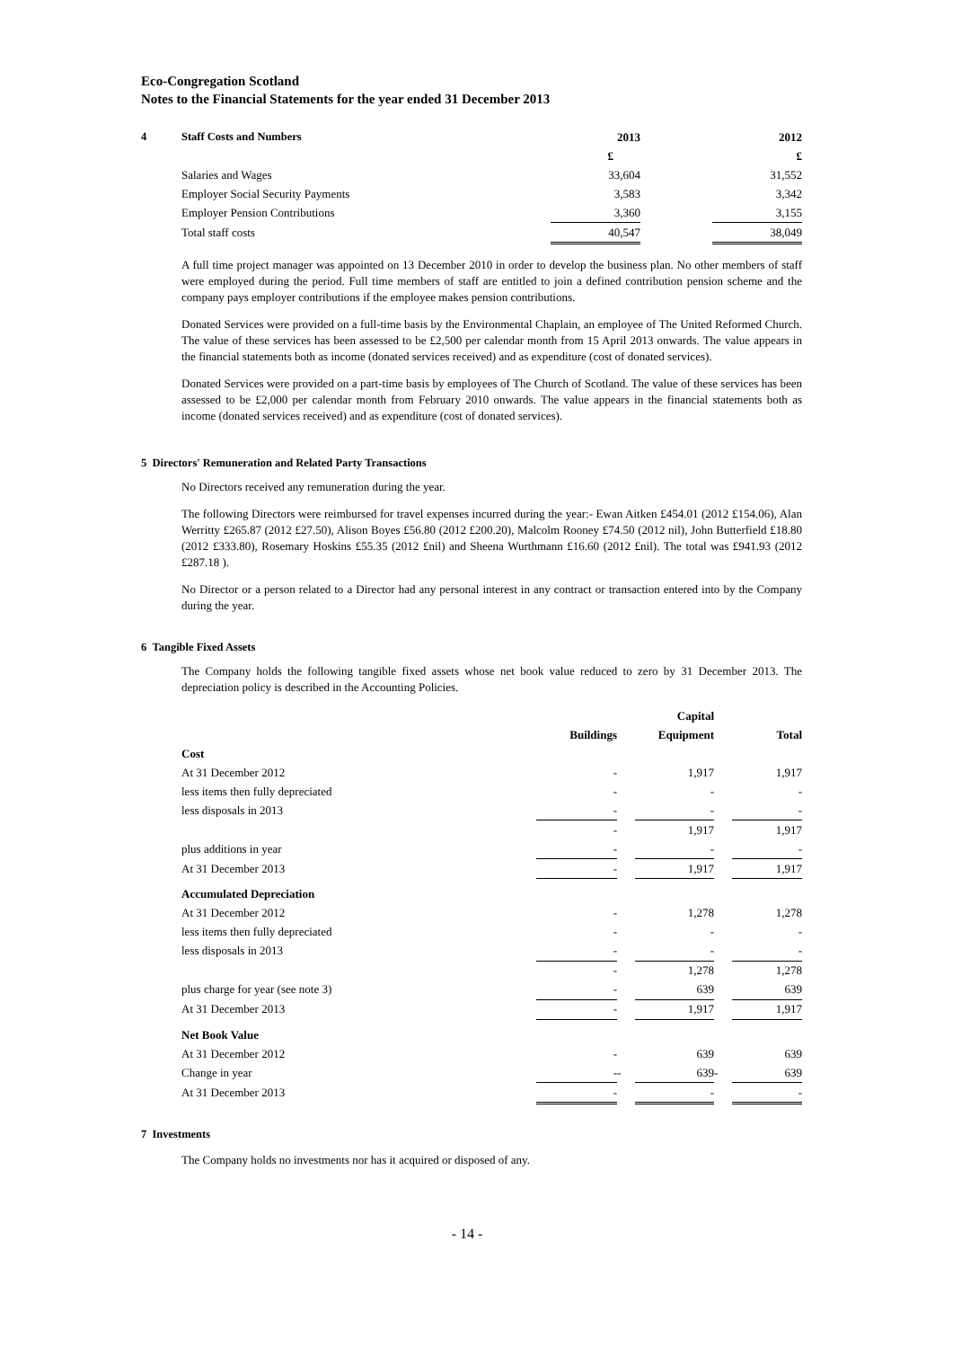Eco-Congregation Scotland
Notes to the Financial Statements for the year ended 31 December 2013
| 4 | Staff Costs and Numbers | 2013 | | 2012 |
| | | £ | | £ |
| | Salaries and Wages | 33,604 | | 31,552 |
| | Employer Social Security Payments | 3,583 | | 3,342 |
| | Employer Pension Contributions | 3,360 | | 3,155 |
| | Total staff costs | 40,547 | | 38,049 |
A full time project manager was appointed on 13 December 2010 in order to develop the business plan. No other members of staff were employed during the period. Full time members of staff are entitled to join a defined contribution pension scheme and the company pays employer contributions if the employee makes pension contributions.
Donated Services were provided on a full-time basis by the Environmental Chaplain, an employee of The United Reformed Church. The value of these services has been assessed to be £2,500 per calendar month from 15 April 2013 onwards. The value appears in the financial statements both as income (donated services received) and as expenditure (cost of donated services).
Donated Services were provided on a part-time basis by employees of The Church of Scotland. The value of these services has been assessed to be £2,000 per calendar month from February 2010 onwards. The value appears in the financial statements both as income (donated services received) and as expenditure (cost of donated services).
5 Directors' Remuneration and Related Party Transactions
No Directors received any remuneration during the year.
The following Directors were reimbursed for travel expenses incurred during the year:- Ewan Aitken £454.01 (2012 £154.06), Alan Werritty £265.87 (2012 £27.50), Alison Boyes £56.80 (2012 £200.20), Malcolm Rooney £74.50 (2012 nil), John Butterfield £18.80 (2012 £333.80), Rosemary Hoskins £55.35 (2012 £nil) and Sheena Wurthmann £16.60 (2012 £nil). The total was £941.93 (2012 £287.18 ).
No Director or a person related to a Director had any personal interest in any contract or transaction entered into by the Company during the year.
6 Tangible Fixed Assets
The Company holds the following tangible fixed assets whose net book value reduced to zero by 31 December 2013. The depreciation policy is described in the Accounting Policies.
| | | | Capital | | |
| | Buildings | | Equipment | | Total |
| Cost | | | | | |
| At 31 December 2012 | - | | 1,917 | | 1,917 |
| less items then fully depreciated | - | | - | | - |
| less disposals in 2013 | - | | - | | - |
| | - | | 1,917 | | 1,917 |
| plus additions in year | - | | - | | - |
| At 31 December 2013 | - | | 1,917 | | 1,917 |
| Accumulated Depreciation | | | | | |
| At 31 December 2012 | - | | 1,278 | | 1,278 |
| less items then fully depreciated | - | | - | | - |
| less disposals in 2013 | - | | - | | - |
| | - | | 1,278 | | 1,278 |
| plus charge for year (see note 3) | - | | 639 | | 639 |
| At 31 December 2013 | - | | 1,917 | | 1,917 |
| Net Book Value | | | | | |
| At 31 December 2012 | - | | 639 | | 639 |
| Change in year | - | - | 639 | - | 639 |
| At 31 December 2013 | - | | - | | - |
7 Investments
The Company holds no investments nor has it acquired or disposed of any.
- 14 -